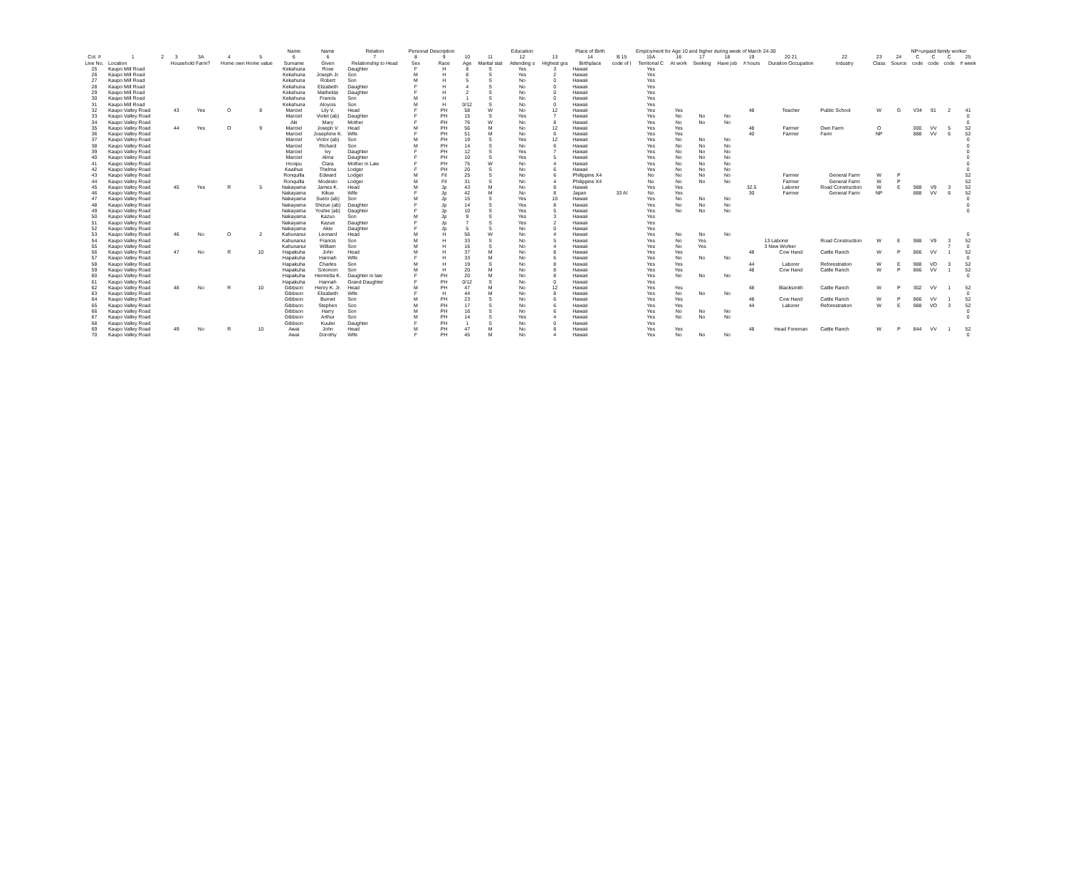| | | | | | | | Name | Name | Relation | Personal Description | | | | Education | | Place of Birth | | Employment for Age 10 and higher during week of March 24-30 | | | | | | | | | NP=unpaid family worker | | | |
| --- | --- | --- | --- | --- | --- | --- | --- | --- | --- | --- | --- | --- | --- | --- | --- | --- | --- | --- | --- | --- | --- | --- | --- | --- | --- | --- | --- | --- | --- | --- |
| Col. # | 1 | 2 | 3 | 3A | 4 | 5 | 6 | 6 | 7 | 8 | 9 | 10 | 11 | 12 | 13 | 14 | B 15 | 15A | 16 | 17 | 18 | 19 | 20 21 | 22 | 23 | 24 | C | C | C | 25 |
| Line No. | Location | | Household Farm? | | Home own Home value | | Surname | Given | Relationship to Head | Sex | Race | Age | Marital stat | Attending s | Highest gra | Birthplace | code of I | Territorial C | At work | Seeking | Have job | # hours | Duration Occupation | Industry | Class | Source | code | code | code | # week |
| 25 | Kaupo Mill Road | | | | | | Kekahuna | Rose | Daughter | F | H | 8 | S | Yes | 3 | Hawaii | | Yes | | | | | | | | | | | | |
| 26 | Kaupo Mill Road | | | | | | Kekahuna | Joseph Jr. | Son | M | H | 8 | S | Yes | 2 | Hawaii | | Yes | | | | | | | | | | | | |
| 27 | Kaupo Mill Road | | | | | | Kekahuna | Robert | Son | M | H | 5 | S | No | 0 | Hawaii | | Yes | | | | | | | | | | | | |
| 28 | Kaupo Mill Road | | | | | | Kekahuna | Elizabeth | Daughter | F | H | 4 | S | No | 0 | Hawaii | | Yes | | | | | | | | | | | | |
| 29 | Kaupo Mill Road | | | | | | Kekahuna | Mathelda | Daughter | F | H | 2 | S | No | 0 | Hawaii | | Yes | | | | | | | | | | | | |
| 30 | Kaupo Mill Road | | | | | | Kekahuna | Francis | Son | M | H | 1 | S | No | 0 | Hawaii | | Yes | | | | | | | | | | | | |
| 31 | Kaupo Mill Road | | | | | | Kekahuna | Aloyois | Son | M | H | 0/12 | S | No | 0 | Hawaii | | Yes | | | | | | | | | | | | |
| 32 | Kaupo Valley Road | | 43 | Yes | O | 8 | Marciel | Lily V. | Head | F | PH | 58 | W | No | 12 | Hawaii | | Yes | Yes | | | 48 | Teacher | Public School | W | G | V34 | 91 | 2 | 41 |
| 33 | Kaupo Valley Road | | | | | | Marciel | Violet (ab) | Daughter | F | PH | 15 | S | Yes | 7 | Hawaii | | Yes | No | No | No | | | | | | | | | 0 |
| 34 | Kaupo Valley Road | | | | | | Aki | Mary | Mother | F | PH | 76 | W | No | 8 | Hawaii | | Yes | No | No | No | | | | | | | | | 0 |
| 35 | Kaupo Valley Road | | 44 | Yes | O | 9 | Marciel | Joseph V. | Head | M | PH | 56 | M | No | 12 | Hawaii | | Yes | Yes | | | 48 | Farmer | Own Farm | O | | 000 | VV | 5 | 52 |
| 36 | Kaupo Valley Road | | | | | | Marciel | Josephine K. | Wife | F | PH | 51 | M | No | 6 | Hawaii | | Yes | Yes | | | 40 | Farmer | Farm | NP | | 888 | VV | 6 | 52 |
| 37 | Kaupo Valley Road | | | | | | Marciel | Victor (ab) | Son | M | PH | 19 | S | Yes | 12 | Hawaii | | Yes | No | No | No | | | | | | | | | 0 |
| 38 | Kaupo Valley Road | | | | | | Marciel | Richard | Son | M | PH | 14 | S | No | 6 | Hawaii | | Yes | No | No | No | | | | | | | | | 0 |
| 39 | Kaupo Valley Road | | | | | | Marciel | Ivy | Daughter | F | PH | 12 | S | Yes | 7 | Hawaii | | Yes | No | No | No | | | | | | | | | 0 |
| 40 | Kaupo Valley Road | | | | | | Marciel | Alma | Daughter | F | PH | 10 | S | Yes | 5 | Hawaii | | Yes | No | No | No | | | | | | | | | 0 |
| 41 | Kaupo Valley Road | | | | | | Hooipu | Clara | Mother in Law | F | PH | 75 | W | No | 4 | Hawaii | | Yes | No | No | No | | | | | | | | | 0 |
| 42 | Kaupo Valley Road | | | | | | Kaaihue | Thelma | Lodger | F | PH | 20 | S | No | 6 | Hawaii | | Yes | No | No | No | | | | | | | | | 0 |
| 43 | Kaupo Valley Road | | | | | | Ronquilla | Edward | Lodger | M | Fil | 25 | S | No | 6 | Philippine X4 | | No | No | No | No | | Farmer | General Farm | W | P | | | | 52 |
| 44 | Kaupo Valley Road | | | | | | Ronquilla | Modesto | Lodger | M | Fil | 31 | S | No | 4 | Philippine X4 | | No | No | No | No | | Farmer | General Farm | W | P | | | | 52 |
| 45 | Kaupo Valley Road | | 45 | Yes | R | 5 | Nakayama | James K. | Head | M | Jp | 43 | M | No | 8 | Hawaii | | Yes | Yes | | | 32.5 | Laborer | Road Construction | W | E | 988 | V9 | 3 | 52 |
| 46 | Kaupo Valley Road | | | | | | Nakayama | Kikue | Wife | F | Jp | 42 | M | No | 8 | Japan | 33 Al | No | Yes | | | 30 | Farmer | General Farm | NP | | 888 | VV | 6 | 52 |
| 47 | Kaupo Valley Road | | | | | | Nakayama | Sueto (ab) | Son | M | Jp | 15 | S | Yes | 10 | Hawaii | | Yes | No | No | No | | | | | | | | | 0 |
| 48 | Kaupo Valley Road | | | | | | Nakayama | Shizue (ab) | Daughter | F | Jp | 14 | S | Yes | 8 | Hawaii | | Yes | No | No | No | | | | | | | | | 0 |
| 49 | Kaupo Valley Road | | | | | | Nakayama | Yoshie (ab) | Daughter | F | Jp | 10 | S | Yes | 5 | Hawaii | | Yes | No | No | No | | | | | | | | | 0 |
| 50 | Kaupo Valley Road | | | | | | Nakayama | Kazuo | Son | M | Jp | 9 | S | Yes | 3 | Hawaii | | Yes | | | | | | | | | | | | |
| 51 | Kaupo Valley Road | | | | | | Nakayama | Kazue | Daughter | F | Jp | 7 | S | Yes | 2 | Hawaii | | Yes | | | | | | | | | | | | |
| 52 | Kaupo Valley Road | | | | | | Nakayama | Akie | Daughter | F | Jp | 5 | S | No | 0 | Hawaii | | Yes | | | | | | | | | | | | |
| 53 | Kaupo Valley Road | | 46 | No | O | 2 | Kahunanui | Leonard | Head | M | H | 56 | W | No | 4 | Hawaii | | Yes | No | No | No | | | | | | | | | 0 |
| 54 | Kaupo Valley Road | | | | | | Kahunanui | Francis | Son | M | H | 33 | S | No | 5 | Hawaii | | Yes | No | Yes | | | 13 Laborer | Road Construction | W | E | 988 | V9 | 3 | 52 |
| 55 | Kaupo Valley Road | | | | | | Kahunanui | William | Son | M | H | 16 | S | No | 4 | Hawaii | | Yes | No | Yes | | | 3 New Worker | | | | | | 7 | 0 |
| 56 | Kaupo Valley Road | | 47 | No | R | 10 | Hapakuha | John | Head | M | H | 37 | M | No | 8 | Hawaii | | Yes | Yes | | | 48 | Cow Hand | Cattle Ranch | W | P | 866 | VV | 1 | 52 |
| 57 | Kaupo Valley Road | | | | | | Hapakuha | Hannah | Wife | F | H | 33 | M | No | 6 | Hawaii | | Yes | No | No | No | | | | | | | | | 0 |
| 58 | Kaupo Valley Road | | | | | | Hapakuha | Charles | Son | M | H | 19 | S | No | 8 | Hawaii | | Yes | Yes | | | 44 | Laborer | Reforestration | W | E | 988 | VO | 3 | 52 |
| 59 | Kaupo Valley Road | | | | | | Hapakuha | Solomon | Son | M | H | 20 | M | No | 8 | Hawaii | | Yes | Yes | | | 48 | Cow Hand | Cattle Ranch | W | P | 866 | VV | 1 | 52 |
| 60 | Kaupo Valley Road | | | | | | Hapakuha | Henrietta K. | Daughter in law | F | PH | 20 | M | No | 8 | Hawaii | | Yes | No | No | No | | | | | | | | | 0 |
| 61 | Kaupo Valley Road | | | | | | Hapakuha | Hannah | Grand Daughter | F | PH | 0/12 | S | No | 0 | Hawaii | | Yes | | | | | | | | | | | | |
| 62 | Kaupo Valley Road | | 48 | No | R | 10 | Gibbson | Henry K. Jr. | Head | M | PH | 47 | M | No | 12 | Hawaii | | Yes | Yes | | | 48 | Blacksmith | Cattle Ranch | W | P | 302 | VV | 1 | 52 |
| 63 | Kaupo Valley Road | | | | | | Gibbson | Elizabeth | Wife | F | H | 44 | M | No | 8 | Hawaii | | Yes | No | No | No | | | | | | | | | 0 |
| 64 | Kaupo Valley Road | | | | | | Gibbson | Burnet | Son | M | PH | 23 | S | No | 6 | Hawaii | | Yes | Yes | | | 48 | Cow Hand | Cattle Ranch | W | P | 866 | VV | 1 | 52 |
| 65 | Kaupo Valley Road | | | | | | Gibbson | Stephen | Son | M | PH | 17 | S | No | 6 | Hawaii | | Yes | Yes | | | 44 | Laborer | Reforestration | W | E | 988 | VO | 3 | 52 |
| 66 | Kaupo Valley Road | | | | | | Gibbson | Harry | Son | M | PH | 16 | S | No | 6 | Hawaii | | Yes | No | No | No | | | | | | | | | 0 |
| 67 | Kaupo Valley Road | | | | | | Gibbson | Arthur | Son | M | PH | 14 | S | Yes | 4 | Hawaii | | Yes | No | No | No | | | | | | | | | 0 |
| 68 | Kaupo Valley Road | | | | | | Gibbson | Kuulei | Daughter | F | PH | 1 | S | No | 0 | Hawaii | | Yes | | | | | | | | | | | | |
| 69 | Kaupo Valley Road | | 49 | No | R | 10 | Awai | John | Head | M | PH | 47 | M | No | 8 | Hawaii | | Yes | Yes | | | 48 | Head Foreman | Cattle Ranch | W | P | 844 | VV | 1 | 52 |
| 70 | Kaupo Valley Road | | | | | | Awai | Dorothy | Wife | F | PH | 45 | M | No | 4 | Hawaii | | Yes | No | No | No | | | | | | | | | 0 |